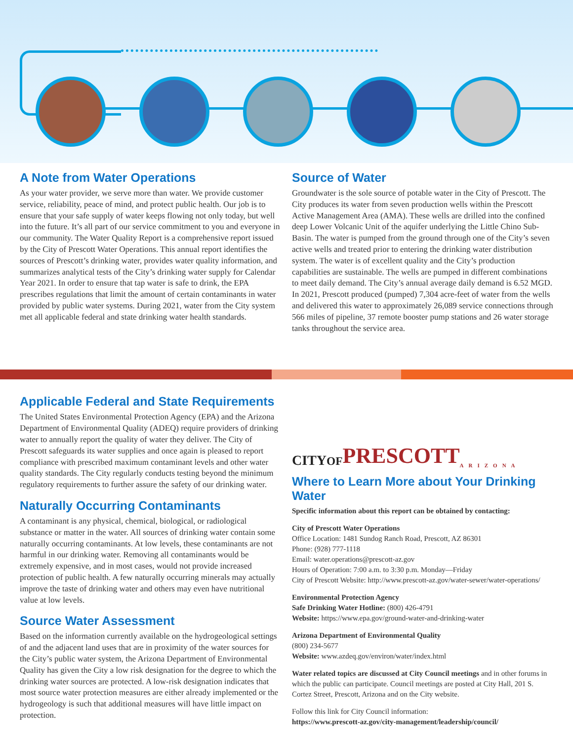A Note from Water Operations
As your water provider, we serve more than water. We provide customer service, reliability, peace of mind, and protect public health. Our job is to ensure that your safe supply of water keeps flowing not only today, but well into the future. It’s all part of our service commitment to you and everyone in our community. The Water Quality Report is a comprehensive report issued by the City of Prescott Water Operations. This annual report identifies the sources of Prescott’s drinking water, provides water quality information, and summarizes analytical tests of the City’s drinking water supply for Calendar Year 2021. In order to ensure that tap water is safe to drink, the EPA prescribes regulations that limit the amount of certain contaminants in water provided by public water systems. During 2021, water from the City system met all applicable federal and state drinking water health standards.
Source of Water
Groundwater is the sole source of potable water in the City of Prescott. The City produces its water from seven production wells within the Prescott Active Management Area (AMA). These wells are drilled into the confined deep Lower Volcanic Unit of the aquifer underlying the Little Chino Sub-Basin. The water is pumped from the ground through one of the City’s seven active wells and treated prior to entering the drinking water distribution system. The water is of excellent quality and the City’s production capabilities are sustainable. The wells are pumped in different combinations to meet daily demand. The City’s annual average daily demand is 6.52 MGD. In 2021, Prescott produced (pumped) 7,304 acre-feet of water from the wells and delivered this water to approximately 26,089 service connections through 566 miles of pipeline, 37 remote booster pump stations and 26 water storage tanks throughout the service area.
Applicable Federal and State Requirements
The United States Environmental Protection Agency (EPA) and the Arizona Department of Environmental Quality (ADEQ) require providers of drinking water to annually report the quality of water they deliver. The City of Prescott safeguards its water supplies and once again is pleased to report compliance with prescribed maximum contaminant levels and other water quality standards. The City regularly conducts testing beyond the minimum regulatory requirements to further assure the safety of our drinking water.
Naturally Occurring Contaminants
A contaminant is any physical, chemical, biological, or radiological substance or matter in the water. All sources of drinking water contain some naturally occurring contaminants. At low levels, these contaminants are not harmful in our drinking water. Removing all contaminants would be extremely expensive, and in most cases, would not provide increased protection of public health. A few naturally occurring minerals may actually improve the taste of drinking water and others may even have nutritional value at low levels.
Source Water Assessment
Based on the information currently available on the hydrogeological settings of and the adjacent land uses that are in proximity of the water sources for the City’s public water system, the Arizona Department of Environmental Quality has given the City a low risk designation for the degree to which the drinking water sources are protected. A low-risk designation indicates that most source water protection measures are either already implemented or the hydrogeology is such that additional measures will have little impact on protection.
CITYOF PRESCOTT ARIZONA
Where to Learn More about Your Drinking Water
Specific information about this report can be obtained by contacting:
City of Prescott Water Operations
Office Location: 1481 Sundog Ranch Road, Prescott, AZ 86301
Phone: (928) 777-1118
Email: water.operations@prescott-az.gov
Hours of Operation: 7:00 a.m. to 3:30 p.m. Monday—Friday
City of Prescott Website: http://www.prescott-az.gov/water-sewer/water-operations/
Environmental Protection Agency
Safe Drinking Water Hotline: (800) 426-4791
Website: https://www.epa.gov/ground-water-and-drinking-water
Arizona Department of Environmental Quality
(800) 234-5677
Website: www.azdeq.gov/environ/water/index.html
Water related topics are discussed at City Council meetings and in other forums in which the public can participate. Council meetings are posted at City Hall, 201 S. Cortez Street, Prescott, Arizona and on the City website.
Follow this link for City Council information:
https://www.prescott-az.gov/city-management/leadership/council/